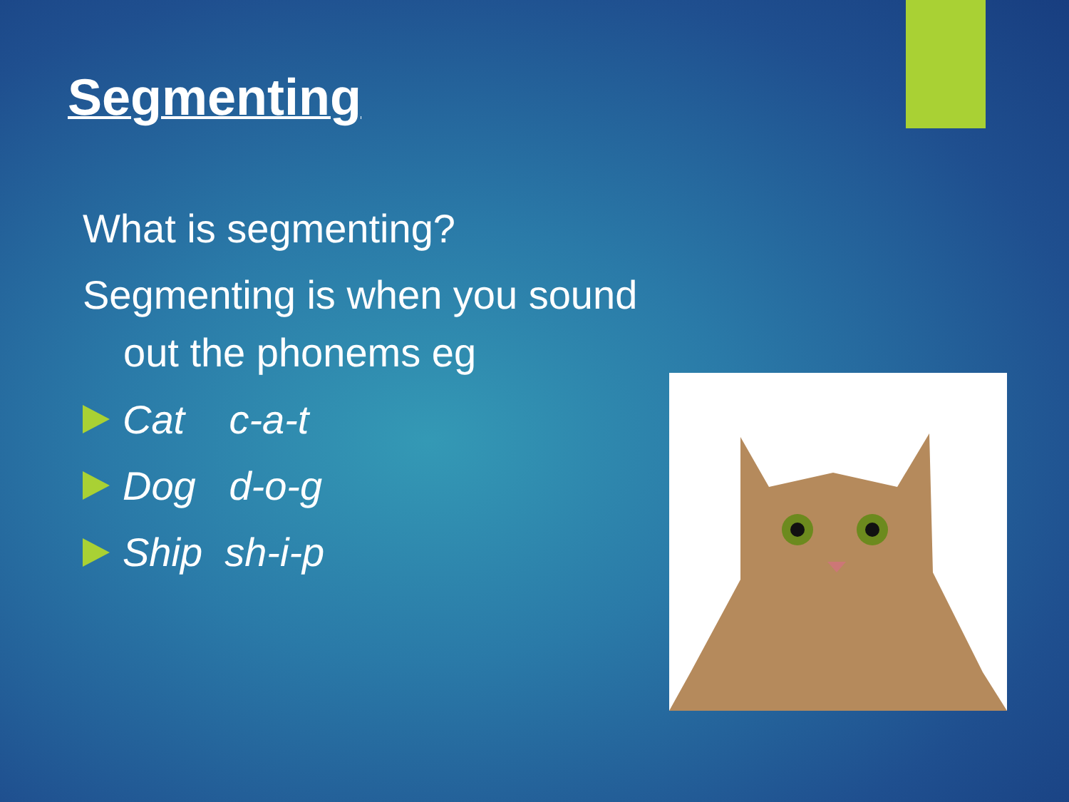Segmenting
What is segmenting?
Segmenting is when you sound out the phonems eg
Cat c-a-t
Dog d-o-g
Ship sh-i-p